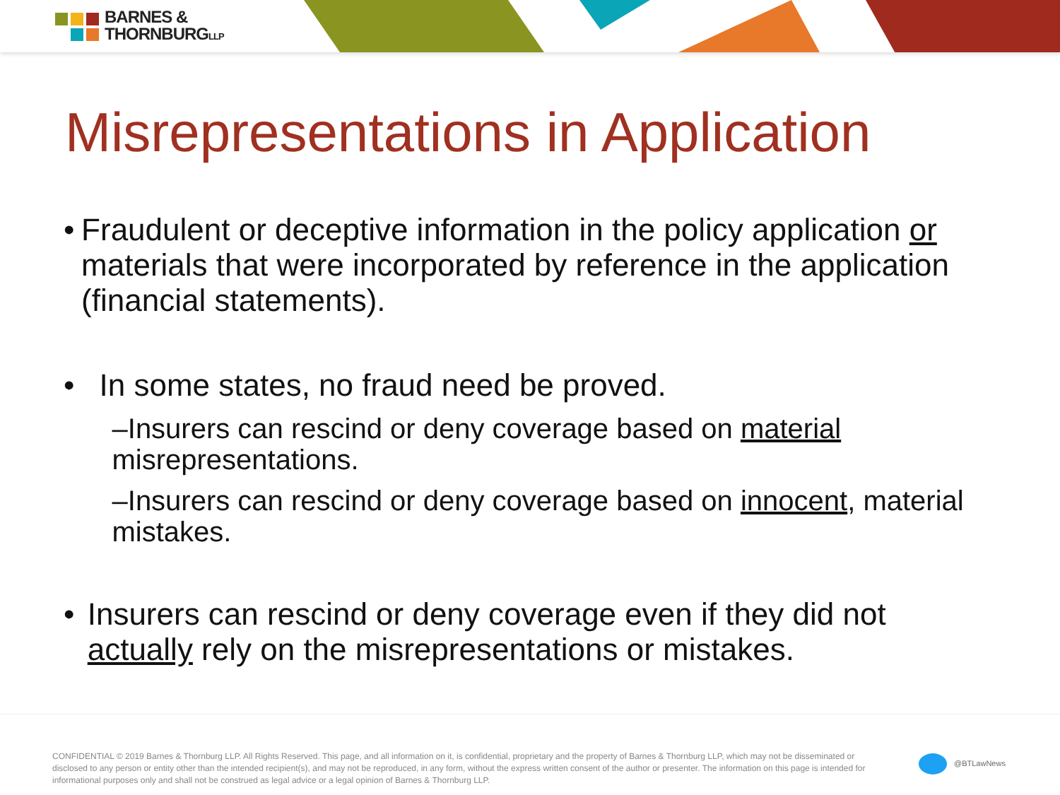BARNES &
THORNBURGLLP
Misrepresentations in Application
• Fraudulent or deceptive information in the policy application or materials that were incorporated by reference in the application (financial statements).
• In some states, no fraud need be proved.
–Insurers can rescind or deny coverage based on material misrepresentations.
–Insurers can rescind or deny coverage based on innocent, material mistakes.
• Insurers can rescind or deny coverage even if they did not actually rely on the misrepresentations or mistakes.
CONFIDENTIAL © 2019 Barnes & Thornburg LLP. All Rights Reserved. This page, and all information on it, is confidential, proprietary and the property of Barnes & Thornburg LLP, which may not be disseminated or disclosed to any person or entity other than the intended recipient(s), and may not be reproduced, in any form, without the express written consent of the author or presenter. The information on this page is intended for informational purposes only and shall not be construed as legal advice or a legal opinion of Barnes & Thornburg LLP.
@BTLawNews